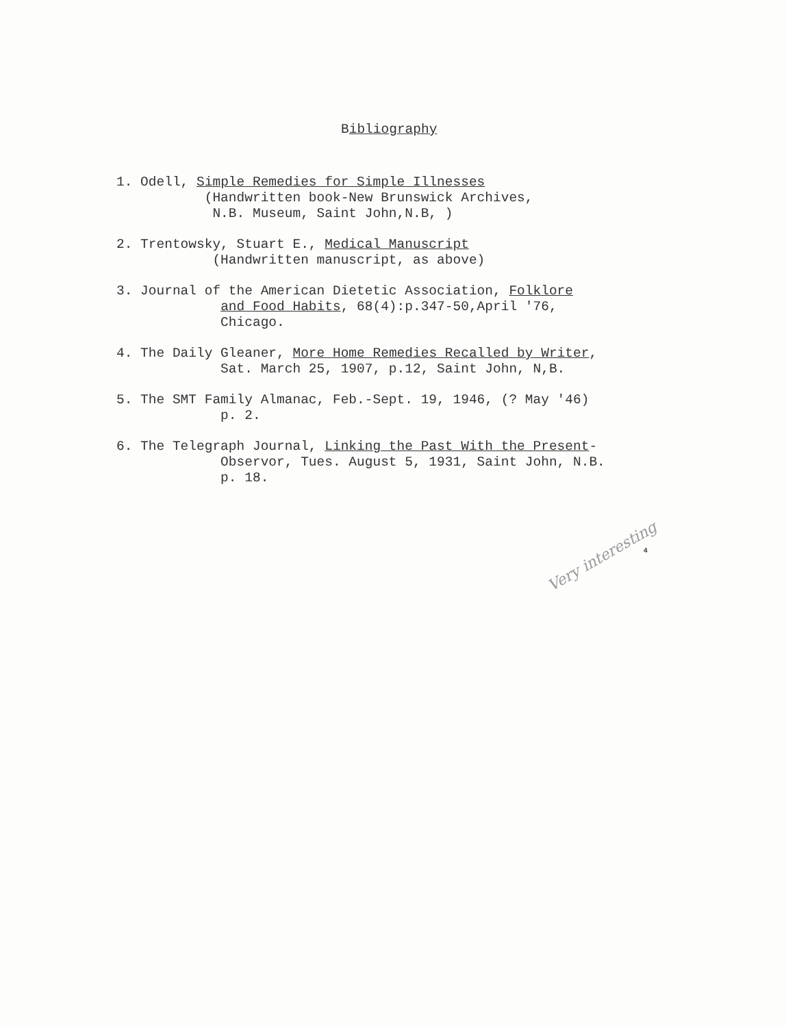Bibliography
1. Odell, Simple Remedies for Simple Illnesses (Handwritten book-New Brunswick Archives, N.B. Museum, Saint John,N.B, )
2. Trentowsky, Stuart E., Medical Manuscript (Handwritten manuscript, as above)
3. Journal of the American Dietetic Association, Folklore and Food Habits, 68(4):p.347-50,April '76, Chicago.
4. The Daily Gleaner, More Home Remedies Recalled by Writer, Sat. March 25, 1907, p.12, Saint John, N,B.
5. The SMT Family Almanac, Feb.-Sept. 19, 1946, (? May '46) p. 2.
6. The Telegraph Journal, Linking the Past With the Present- Observor, Tues. August 5, 1931, Saint John, N.B. p. 18.
4
Very interesting